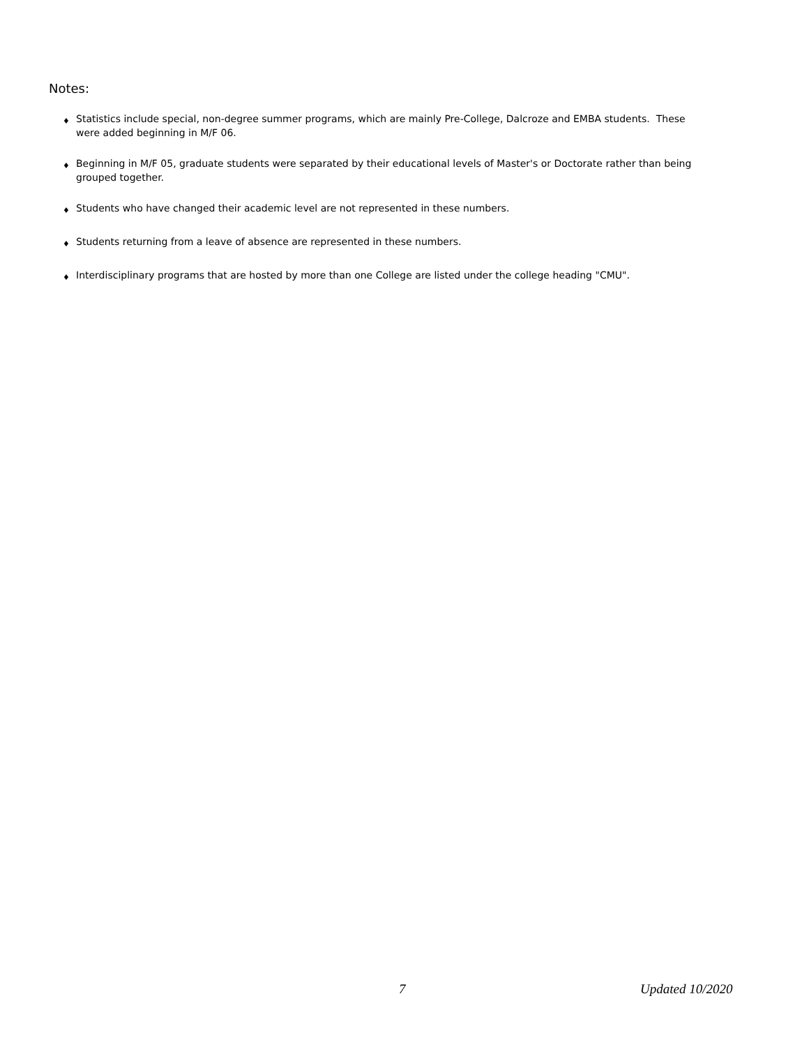Notes:
♦ Statistics include special, non-degree summer programs, which are mainly Pre-College, Dalcroze and EMBA students. These were added beginning in M/F 06.
♦ Beginning in M/F 05, graduate students were separated by their educational levels of Master's or Doctorate rather than being grouped together.
♦ Students who have changed their academic level are not represented in these numbers.
♦ Students returning from a leave of absence are represented in these numbers.
♦ Interdisciplinary programs that are hosted by more than one College are listed under the college heading "CMU".
7 Updated 10/2020